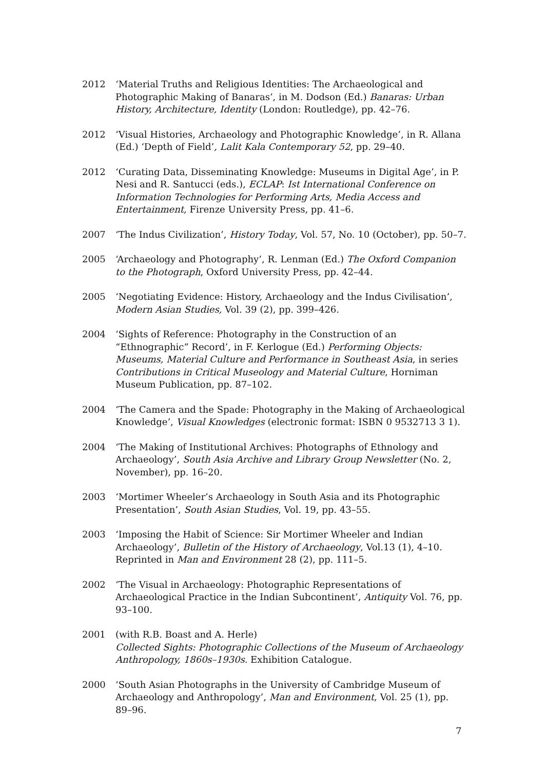2012 ‘Material Truths and Religious Identities: The Archaeological and Photographic Making of Banaras’, in M. Dodson (Ed.) Banaras: Urban History, Architecture, Identity (London: Routledge), pp. 42–76.
2012 ‘Visual Histories, Archaeology and Photographic Knowledge’, in R. Allana (Ed.) ‘Depth of Field’, Lalit Kala Contemporary 52, pp. 29–40.
2012 ‘Curating Data, Disseminating Knowledge: Museums in Digital Age’, in P. Nesi and R. Santucci (eds.), ECLAP: Ist International Conference on Information Technologies for Performing Arts, Media Access and Entertainment, Firenze University Press, pp. 41–6.
2007 ‘The Indus Civilization’, History Today, Vol. 57, No. 10 (October), pp. 50–7.
2005 ‘Archaeology and Photography’, R. Lenman (Ed.) The Oxford Companion to the Photograph, Oxford University Press, pp. 42–44.
2005 ‘Negotiating Evidence: History, Archaeology and the Indus Civilisation’, Modern Asian Studies, Vol. 39 (2), pp. 399–426.
2004 ‘Sights of Reference: Photography in the Construction of an “Ethnographic” Record’, in F. Kerlogue (Ed.) Performing Objects: Museums, Material Culture and Performance in Southeast Asia, in series Contributions in Critical Museology and Material Culture, Horniman Museum Publication, pp. 87–102.
2004 ‘The Camera and the Spade: Photography in the Making of Archaeological Knowledge’, Visual Knowledges (electronic format: ISBN 0 9532713 3 1).
2004 ‘The Making of Institutional Archives: Photographs of Ethnology and Archaeology’, South Asia Archive and Library Group Newsletter (No. 2, November), pp. 16–20.
2003 ‘Mortimer Wheeler’s Archaeology in South Asia and its Photographic Presentation’, South Asian Studies, Vol. 19, pp. 43–55.
2003 ‘Imposing the Habit of Science: Sir Mortimer Wheeler and Indian Archaeology’, Bulletin of the History of Archaeology, Vol.13 (1), 4–10. Reprinted in Man and Environment 28 (2), pp. 111–5.
2002 ‘The Visual in Archaeology: Photographic Representations of Archaeological Practice in the Indian Subcontinent’, Antiquity Vol. 76, pp. 93–100.
2001 (with R.B. Boast and A. Herle)
Collected Sights: Photographic Collections of the Museum of Archaeology Anthropology, 1860s–1930s. Exhibition Catalogue.
2000 ‘South Asian Photographs in the University of Cambridge Museum of Archaeology and Anthropology’, Man and Environment, Vol. 25 (1), pp. 89–96.
7